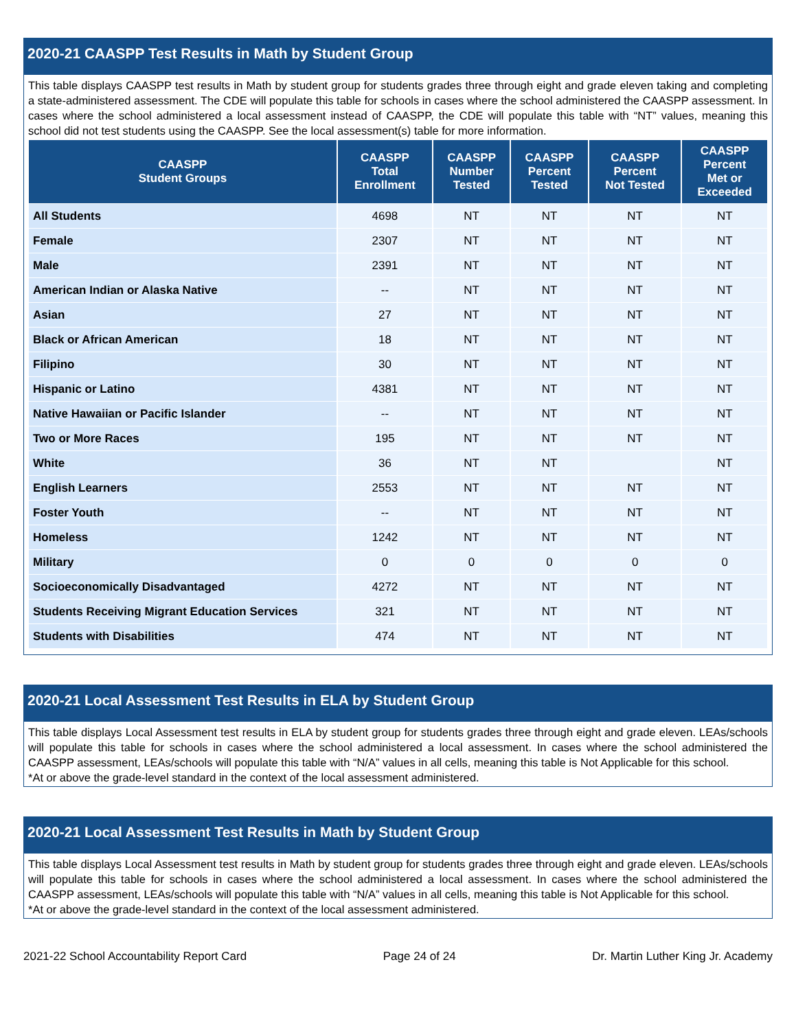2020-21 CAASPP Test Results in Math by Student Group
This table displays CAASPP test results in Math by student group for students grades three through eight and grade eleven taking and completing a state-administered assessment. The CDE will populate this table for schools in cases where the school administered the CAASPP assessment. In cases where the school administered a local assessment instead of CAASPP, the CDE will populate this table with “NT” values, meaning this school did not test students using the CAASPP. See the local assessment(s) table for more information.
| CAASPP Student Groups | CAASPP Total Enrollment | CAASPP Number Tested | CAASPP Percent Tested | CAASPP Percent Not Tested | CAASPP Percent Met or Exceeded |
| --- | --- | --- | --- | --- | --- |
| All Students | 4698 | NT | NT | NT | NT |
| Female | 2307 | NT | NT | NT | NT |
| Male | 2391 | NT | NT | NT | NT |
| American Indian or Alaska Native | -- | NT | NT | NT | NT |
| Asian | 27 | NT | NT | NT | NT |
| Black or African American | 18 | NT | NT | NT | NT |
| Filipino | 30 | NT | NT | NT | NT |
| Hispanic or Latino | 4381 | NT | NT | NT | NT |
| Native Hawaiian or Pacific Islander | -- | NT | NT | NT | NT |
| Two or More Races | 195 | NT | NT | NT | NT |
| White | 36 | NT | NT | | NT |
| English Learners | 2553 | NT | NT | NT | NT |
| Foster Youth | -- | NT | NT | NT | NT |
| Homeless | 1242 | NT | NT | NT | NT |
| Military | 0 | 0 | 0 | 0 | 0 |
| Socioeconomically Disadvantaged | 4272 | NT | NT | NT | NT |
| Students Receiving Migrant Education Services | 321 | NT | NT | NT | NT |
| Students with Disabilities | 474 | NT | NT | NT | NT |
2020-21 Local Assessment Test Results in ELA by Student Group
This table displays Local Assessment test results in ELA by student group for students grades three through eight and grade eleven. LEAs/schools will populate this table for schools in cases where the school administered a local assessment. In cases where the school administered the CAASPP assessment, LEAs/schools will populate this table with “N/A” values in all cells, meaning this table is Not Applicable for this school.
*At or above the grade-level standard in the context of the local assessment administered.
2020-21 Local Assessment Test Results in Math by Student Group
This table displays Local Assessment test results in Math by student group for students grades three through eight and grade eleven. LEAs/schools will populate this table for schools in cases where the school administered a local assessment. In cases where the school administered the CAASPP assessment, LEAs/schools will populate this table with “N/A” values in all cells, meaning this table is Not Applicable for this school.
*At or above the grade-level standard in the context of the local assessment administered.
2021-22 School Accountability Report Card Page 24 of 24 Dr. Martin Luther King Jr. Academy